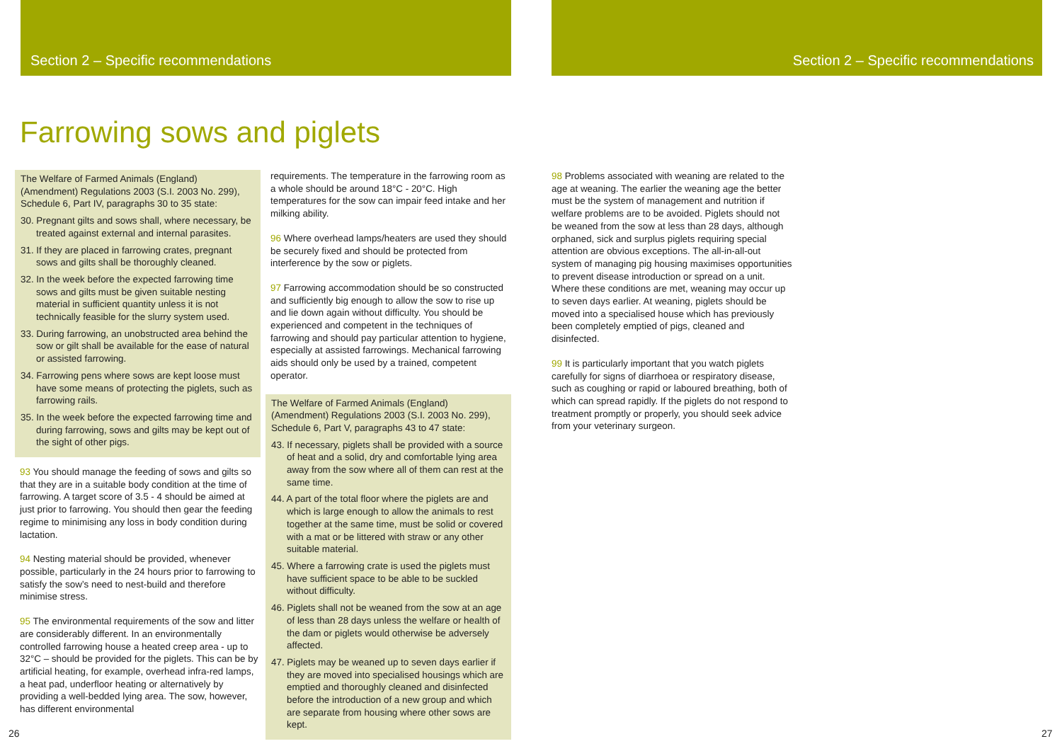Section 2 – Specific recommendations Section 2 – Specific recommendations
Farrowing sows and piglets
The Welfare of Farmed Animals (England) (Amendment) Regulations 2003 (S.I. 2003 No. 299), Schedule 6, Part IV, paragraphs 30 to 35 state:
30. Pregnant gilts and sows shall, where necessary, be treated against external and internal parasites.
31. If they are placed in farrowing crates, pregnant sows and gilts shall be thoroughly cleaned.
32. In the week before the expected farrowing time sows and gilts must be given suitable nesting material in sufficient quantity unless it is not technically feasible for the slurry system used.
33. During farrowing, an unobstructed area behind the sow or gilt shall be available for the ease of natural or assisted farrowing.
34. Farrowing pens where sows are kept loose must have some means of protecting the piglets, such as farrowing rails.
35. In the week before the expected farrowing time and during farrowing, sows and gilts may be kept out of the sight of other pigs.
93 You should manage the feeding of sows and gilts so that they are in a suitable body condition at the time of farrowing. A target score of 3.5 - 4 should be aimed at just prior to farrowing. You should then gear the feeding regime to minimising any loss in body condition during lactation.
94 Nesting material should be provided, whenever possible, particularly in the 24 hours prior to farrowing to satisfy the sow’s need to nest-build and therefore minimise stress.
95 The environmental requirements of the sow and litter are considerably different. In an environmentally controlled farrowing house a heated creep area - up to 32°C – should be provided for the piglets. This can be by artificial heating, for example, overhead infra-red lamps, a heat pad, underfloor heating or alternatively by providing a well-bedded lying area. The sow, however, has different environmental
requirements. The temperature in the farrowing room as a whole should be around 18°C - 20°C. High temperatures for the sow can impair feed intake and her milking ability.
96 Where overhead lamps/heaters are used they should be securely fixed and should be protected from interference by the sow or piglets.
97 Farrowing accommodation should be so constructed and sufficiently big enough to allow the sow to rise up and lie down again without difficulty. You should be experienced and competent in the techniques of farrowing and should pay particular attention to hygiene, especially at assisted farrowings. Mechanical farrowing aids should only be used by a trained, competent operator.
The Welfare of Farmed Animals (England) (Amendment) Regulations 2003 (S.I. 2003 No. 299), Schedule 6, Part V, paragraphs 43 to 47 state:
43. If necessary, piglets shall be provided with a source of heat and a solid, dry and comfortable lying area away from the sow where all of them can rest at the same time.
44. A part of the total floor where the piglets are and which is large enough to allow the animals to rest together at the same time, must be solid or covered with a mat or be littered with straw or any other suitable material.
45. Where a farrowing crate is used the piglets must have sufficient space to be able to be suckled without difficulty.
46. Piglets shall not be weaned from the sow at an age of less than 28 days unless the welfare or health of the dam or piglets would otherwise be adversely affected.
47. Piglets may be weaned up to seven days earlier if they are moved into specialised housings which are emptied and thoroughly cleaned and disinfected before the introduction of a new group and which are separate from housing where other sows are kept.
98 Problems associated with weaning are related to the age at weaning. The earlier the weaning age the better must be the system of management and nutrition if welfare problems are to be avoided. Piglets should not be weaned from the sow at less than 28 days, although orphaned, sick and surplus piglets requiring special attention are obvious exceptions. The all-in-all-out system of managing pig housing maximises opportunities to prevent disease introduction or spread on a unit. Where these conditions are met, weaning may occur up to seven days earlier. At weaning, piglets should be moved into a specialised house which has previously been completely emptied of pigs, cleaned and disinfected.
99 It is particularly important that you watch piglets carefully for signs of diarrhoea or respiratory disease, such as coughing or rapid or laboured breathing, both of which can spread rapidly. If the piglets do not respond to treatment promptly or properly, you should seek advice from your veterinary surgeon.
26 27